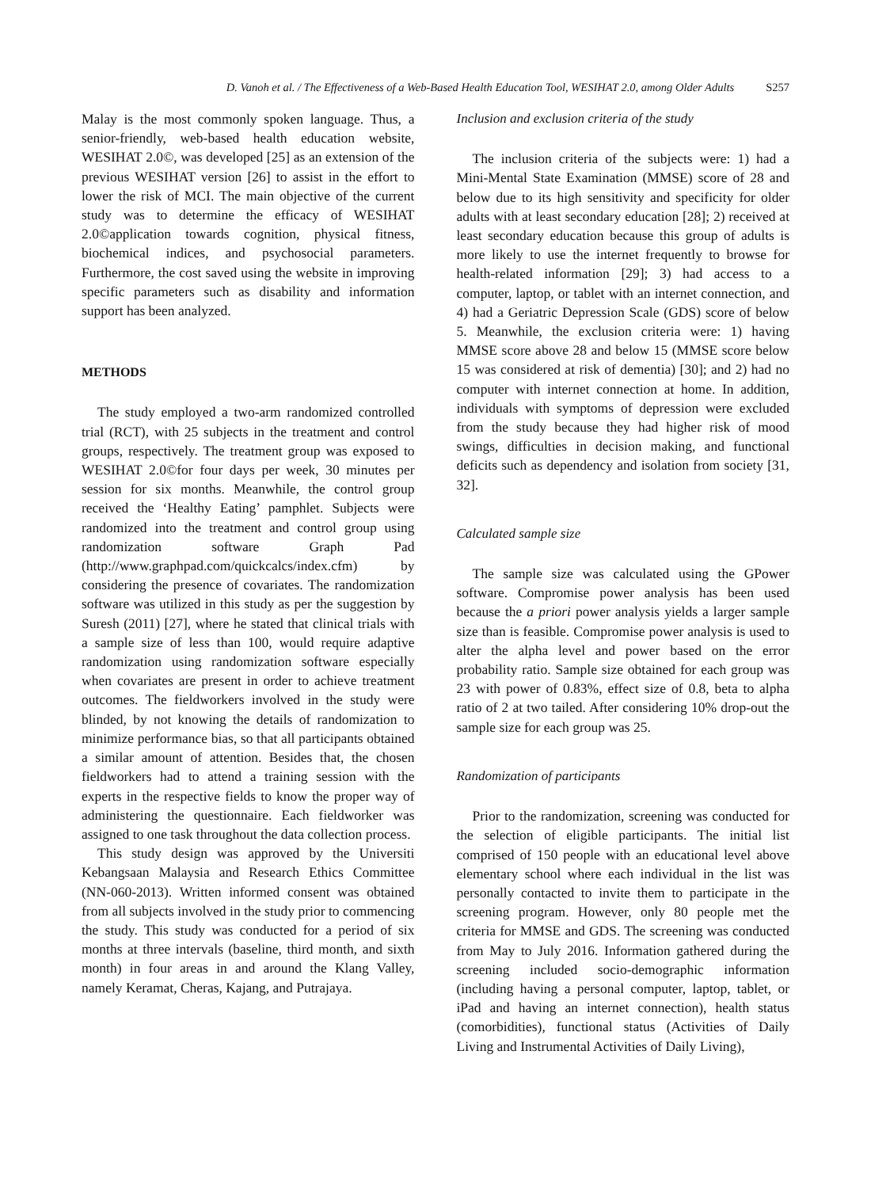D. Vanoh et al. / The Effectiveness of a Web-Based Health Education Tool, WESIHAT 2.0, among Older Adults S257
Malay is the most commonly spoken language. Thus, a senior-friendly, web-based health education website, WESIHAT 2.0©, was developed [25] as an extension of the previous WESIHAT version [26] to assist in the effort to lower the risk of MCI. The main objective of the current study was to determine the efficacy of WESIHAT 2.0©application towards cognition, physical fitness, biochemical indices, and psychosocial parameters. Furthermore, the cost saved using the website in improving specific parameters such as disability and information support has been analyzed.
METHODS
The study employed a two-arm randomized controlled trial (RCT), with 25 subjects in the treatment and control groups, respectively. The treatment group was exposed to WESIHAT 2.0©for four days per week, 30 minutes per session for six months. Meanwhile, the control group received the ‘Healthy Eating’ pamphlet. Subjects were randomized into the treatment and control group using randomization software Graph Pad (http://www.graphpad.com/quickcalcs/index.cfm) by considering the presence of covariates. The randomization software was utilized in this study as per the suggestion by Suresh (2011) [27], where he stated that clinical trials with a sample size of less than 100, would require adaptive randomization using randomization software especially when covariates are present in order to achieve treatment outcomes. The fieldworkers involved in the study were blinded, by not knowing the details of randomization to minimize performance bias, so that all participants obtained a similar amount of attention. Besides that, the chosen fieldworkers had to attend a training session with the experts in the respective fields to know the proper way of administering the questionnaire. Each fieldworker was assigned to one task throughout the data collection process.
This study design was approved by the Universiti Kebangsaan Malaysia and Research Ethics Committee (NN-060-2013). Written informed consent was obtained from all subjects involved in the study prior to commencing the study. This study was conducted for a period of six months at three intervals (baseline, third month, and sixth month) in four areas in and around the Klang Valley, namely Keramat, Cheras, Kajang, and Putrajaya.
Inclusion and exclusion criteria of the study
The inclusion criteria of the subjects were: 1) had a Mini-Mental State Examination (MMSE) score of 28 and below due to its high sensitivity and specificity for older adults with at least secondary education [28]; 2) received at least secondary education because this group of adults is more likely to use the internet frequently to browse for health-related information [29]; 3) had access to a computer, laptop, or tablet with an internet connection, and 4) had a Geriatric Depression Scale (GDS) score of below 5. Meanwhile, the exclusion criteria were: 1) having MMSE score above 28 and below 15 (MMSE score below 15 was considered at risk of dementia) [30]; and 2) had no computer with internet connection at home. In addition, individuals with symptoms of depression were excluded from the study because they had higher risk of mood swings, difficulties in decision making, and functional deficits such as dependency and isolation from society [31, 32].
Calculated sample size
The sample size was calculated using the GPower software. Compromise power analysis has been used because the a priori power analysis yields a larger sample size than is feasible. Compromise power analysis is used to alter the alpha level and power based on the error probability ratio. Sample size obtained for each group was 23 with power of 0.83%, effect size of 0.8, beta to alpha ratio of 2 at two tailed. After considering 10% drop-out the sample size for each group was 25.
Randomization of participants
Prior to the randomization, screening was conducted for the selection of eligible participants. The initial list comprised of 150 people with an educational level above elementary school where each individual in the list was personally contacted to invite them to participate in the screening program. However, only 80 people met the criteria for MMSE and GDS. The screening was conducted from May to July 2016. Information gathered during the screening included socio-demographic information (including having a personal computer, laptop, tablet, or iPad and having an internet connection), health status (comorbidities), functional status (Activities of Daily Living and Instrumental Activities of Daily Living),